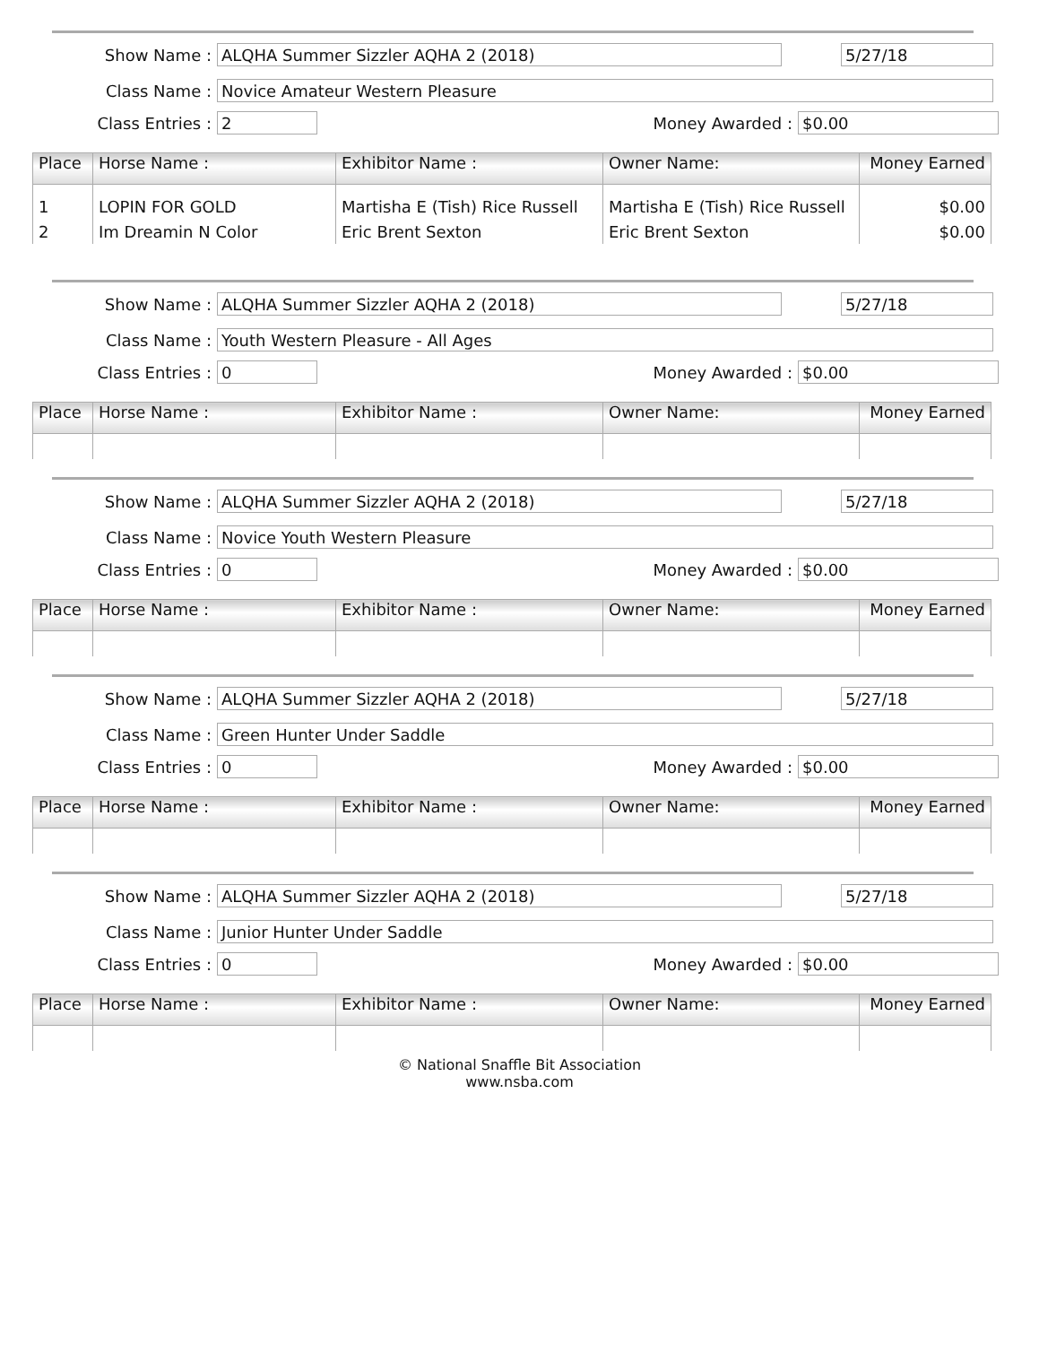Show Name :
ALQHA Summer Sizzler AQHA 2 (2018) 5/27/18
Class Name :
Novice Amateur Western Pleasure
Class Entries :
2
Money Awarded :
$0.00
| Place | Horse Name : | Exhibitor Name : | Owner Name: | Money Earned |
| --- | --- | --- | --- | --- |
| 1 | LOPIN FOR GOLD | Martisha E (Tish) Rice Russell | Martisha E (Tish) Rice Russell | $0.00 |
| 2 | Im Dreamin N Color | Eric Brent Sexton | Eric Brent Sexton | $0.00 |
Show Name :
ALQHA Summer Sizzler AQHA 2 (2018) 5/27/18
Class Name :
Youth Western Pleasure - All Ages
Class Entries :
0
Money Awarded :
$0.00
| Place | Horse Name : | Exhibitor Name : | Owner Name: | Money Earned |
| --- | --- | --- | --- | --- |
Show Name :
ALQHA Summer Sizzler AQHA 2 (2018) 5/27/18
Class Name :
Novice Youth Western Pleasure
Class Entries :
0
Money Awarded :
$0.00
| Place | Horse Name : | Exhibitor Name : | Owner Name: | Money Earned |
| --- | --- | --- | --- | --- |
Show Name :
ALQHA Summer Sizzler AQHA 2 (2018) 5/27/18
Class Name :
Green Hunter Under Saddle
Class Entries :
0
Money Awarded :
$0.00
| Place | Horse Name : | Exhibitor Name : | Owner Name: | Money Earned |
| --- | --- | --- | --- | --- |
Show Name :
ALQHA Summer Sizzler AQHA 2 (2018) 5/27/18
Class Name :
Junior Hunter Under Saddle
Class Entries :
0
Money Awarded :
$0.00
| Place | Horse Name : | Exhibitor Name : | Owner Name: | Money Earned |
| --- | --- | --- | --- | --- |
© National Snaffle Bit Association
www.nsba.com